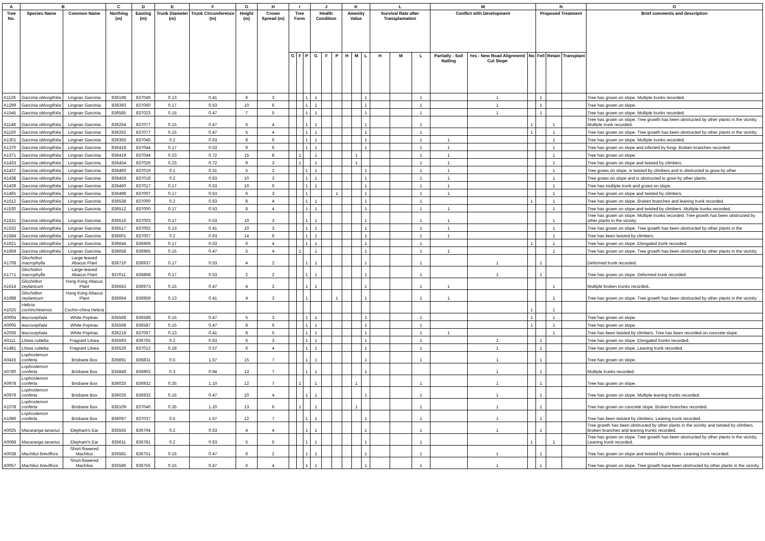| A | B | | C | D | E | F | G | H | I | | | J | | | K | | | L | | | M | | | N | | | O |
| --- | --- | --- | --- | --- | --- | --- | --- | --- | --- | --- | --- | --- | --- | --- | --- | --- | --- | --- | --- | --- | --- | --- | --- | --- | --- | --- | --- |
| Tree No. | Species Name | Common Name | Northing (m) | Easting (m) | Trunk Diameter (m) | Trunk Circumference (m) | Height (m) | Crown Spread (m) | Tree Form | | | Health Condition | | | Amenity Value | | | Survival Rate after Transplantation | | | Conflict with Development | | | Proposed Treatment | | | Brief comments and description |
| | | | | | | | | | G | F | P | G | F | P | H | M | L | H | M | L | Paritally - Soil Nailing | Yes - New Road Alignment/ Cut Slope | No | Fell | Retain | Transplant | |
| A1126 | Garcinia oblongifolia | Lingnan Garcinia | 836198 | 837049 | 0.13 | 0.41 | 6 | 3 | | | 1 | 1 | | | | | 1 | | | 1 | | 1 | | 1 | | | Tree has grown on slope. Multiple trunks recorded. |
| A1299 | Garcinia oblongifolia | Lingnan Garcinia | 836393 | 837060 | 0.17 | 0.53 | 10 | 6 | | | 1 | 1 | | | | | 1 | | | 1 | | 1 | | 1 | | | Tree has grown on slope. |
| A1545 | Garcinia oblongifolia | Lingnan Garcinia | 836585 | 837023 | 0.15 | 0.47 | 7 | 5 | | | 1 | 1 | | | | | 1 | | | 1 | | 1 | | 1 | | | Tree has grown on slope. Multiple trunks recorded. |
| A1148 | Garcinia oblongifolia | Lingnan Garcinia | 836264 | 837077 | 0.15 | 0.47 | 6 | 4 | | | 1 | 1 | | | | | 1 | | | 1 | | | 1 | | 1 | | Tree has grown on slope. Tree growth has been obstructed by other plants in the vicinity. Multiple trunk recorded. |
| A1150 | Garcinia oblongifolia | Lingnan Garcinia | 836262 | 837077 | 0.15 | 0.47 | 5 | 4 | | | 1 | 1 | | | | | 1 | | | 1 | | | 1 | | 1 | | Tree has grown on slope. Tree growth has been obstructed by other plants in the vicinity. |
| A1301 | Garcinia oblongifolia | Lingnan Garcinia | 836365 | 837045 | 0.2 | 0.63 | 8 | 6 | | | 1 | 1 | | | | | 1 | | | 1 | 1 | | | | 1 | | Tree has grown on slope. Multiple trunks recorded. |
| A1370 | Garcinia oblongifolia | Lingnan Garcinia | 836418 | 837044 | 0.17 | 0.53 | 9 | 6 | | | 1 | 1 | | | | | 1 | | | 1 | 1 | | | | 1 | | Tree has grown on slope and infected by fungi. Broken branches recorded. |
| A1371 | Garcinia oblongifolia | Lingnan Garcinia | 836419 | 837044 | 0.23 | 0.72 | 15 | 8 | | 1 | | 1 | | | | 1 | | | | 1 | 1 | | | | 1 | | Tree has grown on slope. |
| A1433 | Garcinia oblongifolia | Lingnan Garcinia | 836454 | 837026 | 0.23 | 0.72 | 9 | 3 | | 1 | | 1 | | | | 1 | | | | 1 | 1 | | | | 1 | | Tree has grown on slope and twisted by climbers. |
| A1437 | Garcinia oblongifolia | Lingnan Garcinia | 836460 | 837019 | 0.1 | 0.31 | 5 | 2 | | | 1 | 1 | | | | | 1 | | | 1 | 1 | | | | 1 | | Tree grows on slope, is twisted by climbers and is obstructed to grow by other |
| A1438 | Garcinia oblongifolia | Lingnan Garcinia | 836459 | 837018 | 0.2 | 0.63 | 10 | 3 | | | 1 | 1 | | | | | 1 | | | 1 | 1 | | | | 1 | | Tree grows on slope and is obstructed to grow by other plants. |
| A1439 | Garcinia oblongifolia | Lingnan Garcinia | 836460 | 837017 | 0.17 | 0.53 | 10 | 6 | | | 1 | 1 | | | | | 1 | | | 1 | 1 | | | | 1 | | Tree has multiple trunk and grows on slope. |
| A1465 | Garcinia oblongifolia | Lingnan Garcinia | 836498 | 837007 | 0.17 | 0.53 | 6 | 3 | | | 1 | | | 1 | | | 1 | | | 1 | 1 | | | | 1 | | Tree has grown on slope and twisted by climbers. |
| A1512 | Garcinia oblongifolia | Lingnan Garcinia | 836538 | 837000 | 0.2 | 0.63 | 8 | 4 | | | 1 | 1 | | | | | 1 | | | 1 | | | 1 | | 1 | | Tree has grown on slope. Broken branches and leaning trunk recorded. |
| A1530 | Garcinia oblongifolia | Lingnan Garcinia | 836512 | 837000 | 0.17 | 0.53 | 8 | 4 | | | 1 | 1 | | | | | 1 | | | 1 | 1 | | | | 1 | | Tree has grown on slope and twisted by climbers. Multiple trunks recorded. |
| A1531 | Garcinia oblongifolia | Lingnan Garcinia | 836516 | 837003 | 0.17 | 0.53 | 10 | 3 | | | 1 | 1 | | | | | 1 | | | 1 | 1 | | | | 1 | | Tree has grown on slope. Multiple trunks recorded. Tree growth has been obstructed by other plants in the vicinity. |
| A1532 | Garcinia oblongifolia | Lingnan Garcinia | 836517 | 837002 | 0.13 | 0.41 | 10 | 3 | | | 1 | 1 | | | | | 1 | | | 1 | 1 | | | | 1 | | Tree has grown on slope. Tree growth has been obstructed by other plants in the |
| A1584 | Garcinia oblongifolia | Lingnan Garcinia | 836601 | 837007 | 0.2 | 0.63 | 14 | 6 | | | 1 | 1 | | | | | 1 | | | 1 | 1 | | | | 1 | | Tree has been twisted by climbers. |
| A1621 | Garcinia oblongifolia | Lingnan Garcinia | 836644 | 836969 | 0.17 | 0.53 | 6 | 4 | | | 1 | 1 | | | | | 1 | | | 1 | | | 1 | | 1 | | Tree has grown on slope. Elongated trunk recorded. |
| A1659 | Garcinia oblongifolia | Lingnan Garcinia | 836658 | 836965 | 0.15 | 0.47 | 5 | 4 | | 1 | | 1 | | | | | 1 | | | 1 | 1 | | | | 1 | | Tree has grown on slope. Tree growth has been obstructed by other plants in the vicinity. |
| A1708 | Glochidion macrophylla | Large-leaved Abacus Plant | 836710 | 836937 | 0.17 | 0.53 | 4 | 2 | | | 1 | 1 | | | | | 1 | | | 1 | | 1 | | 1 | | | Deformed trunk recorded. |
| A1771 | Glochidion macrophylla | Large-leaved Abacus Plant | 837011 | 836868 | 0.17 | 0.53 | 2 | 2 | | | 1 | 1 | | | | | 1 | | | 1 | | 1 | | 1 | | | Tree has grown on slope. Deformed trunk recorded. |
| A1614 | Glochidion zeylanicum | Hong Kong Abacus Plant | 836643 | 836973 | 0.15 | 0.47 | 4 | 2 | | | 1 | 1 | | | | | 1 | | | 1 | 1 | | | | 1 | | Multiple broken trunks recorded.. |
| A1688 | Glochidion zeylanicum | Hong Kong Abacus Plant | 836664 | 836959 | 0.13 | 0.41 | 4 | 3 | | | 1 | | | 1 | | | 1 | | | 1 | 1 | | | | 1 | | Tree has grown on slope. Tree growth has been obstructed by other plants in the vicinity. |
| A1025 | Helicia cochinchinensis | Cochin-china Helicia | | | | | | | | | | | | | | | | | | | | | 1 | | 1 | | |
| A0004 | leucocephala | White Popinac | 835568 | 836588 | 0.15 | 0.47 | 5 | 3 | | | 1 | 1 | | | | | 1 | | | 1 | | | 1 | | 1 | | Tree has grown on slope. |
| A0005 | leucocephala | White Popinac | 835568 | 836587 | 0.15 | 0.47 | 8 | 6 | | | 1 | 1 | | | | | 1 | | | 1 | | | 1 | | 1 | | Tree has grown on slope. |
| A2036 | leucocephala | White Popinac | 836218 | 837067 | 0.13 | 0.41 | 8 | 5 | | | 1 | 1 | | | | | 1 | | | 1 | 1 | | | | 1 | | Tree has been twisted by climbers. Tree has been recorded on concrete slope. |
| A0111 | Litsea cubeba | Fragrant Litsea | 835593 | 836765 | 0.2 | 0.63 | 6 | 3 | | | 1 | 1 | | | | | 1 | | | 1 | | 1 | | 1 | | | Tree has grown on slope. Elongated trunks recorded. |
| A1481 | Litsea cubeba | Fragrant Litsea | 836526 | 837012 | 0.18 | 0.57 | 6 | 4 | | | 1 | 1 | | | | | 1 | | | 1 | | 1 | | 1 | | | Tree has grown on slope. Leaning trunk recorded. |
| A0416 | Lophostemon conferta | Brisbane Box | 835691 | 836831 | 0.5 | 1.57 | 15 | 7 | | | 1 | 1 | | | | | 1 | | | 1 | | 1 | | 1 | | | Tree has grown on slope. |
| A0780 | Lophostemon conferta | Brisbane Box | 835849 | 836902 | 0.3 | 0.94 | 13 | 7 | | | 1 | 1 | | | | | 1 | | | | | 1 | | 1 | | | Multiple trunks recorded. |
| A0978 | Lophostemon conferta | Brisbane Box | 836025 | 836932 | 0.35 | 1.10 | 12 | 7 | | 1 | | 1 | | | | 1 | | | | 1 | | 1 | | 1 | | | Tree has grown on slope. |
| A0979 | Lophostemon conferta | Brisbane Box | 836026 | 836932 | 0.15 | 0.47 | 10 | 4 | | | 1 | 1 | | | | | 1 | | | 1 | | 1 | | 1 | | | Tree has grown on slope. Multiple leaning trunks recorded. |
| A1078 | Lophostemon conferta | Brisbane Box | 836109 | 837040 | 0.35 | 1.10 | 13 | 6 | | 1 | | 1 | | | | 1 | | | | 1 | | 1 | | 1 | | | Tree has grown on concrete slope. Broken branches recorded. |
| A1086 | Lophostemon conferta | Brisbane Box | 836097 | 837037 | 0.5 | 1.57 | 12 | 7 | | | 1 | 1 | | | | | 1 | | | 1 | | 1 | | 1 | | | Tree has been twisted by climbers. Leaning trunk recorded. |
| A0025 | Macaranga tanarius | Elephant's Ear | 835555 | 836704 | 0.2 | 0.63 | 4 | 4 | | | 1 | 1 | | | | | 1 | | | 1 | | 1 | | 1 | | | Tree growth has been obstructed by other plants in the vicinity and twisted by climbers. Broken branches and leaning trunks recorded. |
| A0068 | Macaranga tanarius | Elephant's Ear | 835611 | 836781 | 0.2 | 0.63 | 5 | 5 | | | 1 | 1 | | | | | 1 | | | 1 | | | 1 | | 1 | | Tree has grown on slope. Tree growth has been obstructed by other plants in the vicinity. Leaning trunk recorded. |
| A0038 | Machilus breviflora | Short-flowered Machilus | 835581 | 836751 | 0.15 | 0.47 | 6 | 2 | | | 1 | 1 | | | | | 1 | | | 1 | | 1 | | 1 | | | Tree has grown on slope and twisted by climbers. Leaning trunk recorded. |
| A0057 | Machilus breviflora | Short-flowered Machilus | 835586 | 836755 | 0.15 | 0.47 | 6 | 4 | | | 1 | 1 | | | | | 1 | | | 1 | | 1 | | 1 | | | Tree has grown on slope. Tree growth have been obstructed by other plants in the vicinity. |